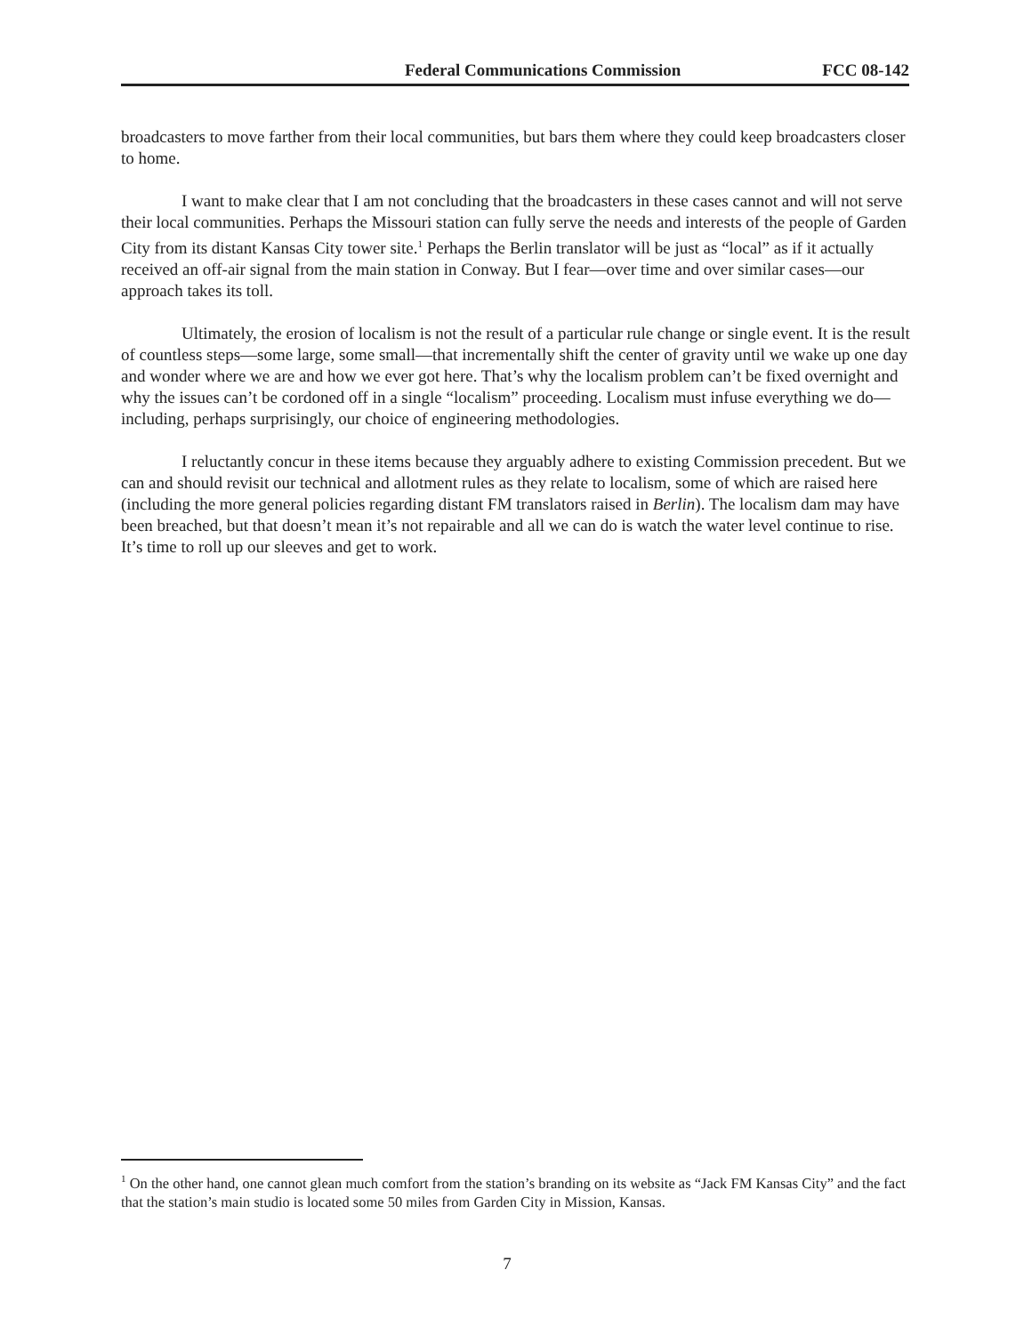Federal Communications Commission FCC 08-142
broadcasters to move farther from their local communities, but bars them where they could keep broadcasters closer to home.
I want to make clear that I am not concluding that the broadcasters in these cases cannot and will not serve their local communities. Perhaps the Missouri station can fully serve the needs and interests of the people of Garden City from its distant Kansas City tower site.<sup>1</sup> Perhaps the Berlin translator will be just as “local” as if it actually received an off-air signal from the main station in Conway. But I fear—over time and over similar cases—our approach takes its toll.
Ultimately, the erosion of localism is not the result of a particular rule change or single event. It is the result of countless steps—some large, some small—that incrementally shift the center of gravity until we wake up one day and wonder where we are and how we ever got here. That’s why the localism problem can’t be fixed overnight and why the issues can’t be cordoned off in a single “localism” proceeding. Localism must infuse everything we do—including, perhaps surprisingly, our choice of engineering methodologies.
I reluctantly concur in these items because they arguably adhere to existing Commission precedent. But we can and should revisit our technical and allotment rules as they relate to localism, some of which are raised here (including the more general policies regarding distant FM translators raised in Berlin). The localism dam may have been breached, but that doesn’t mean it’s not repairable and all we can do is watch the water level continue to rise. It’s time to roll up our sleeves and get to work.
<sup>1</sup> On the other hand, one cannot glean much comfort from the station’s branding on its website as “Jack FM Kansas City” and the fact that the station’s main studio is located some 50 miles from Garden City in Mission, Kansas.
7